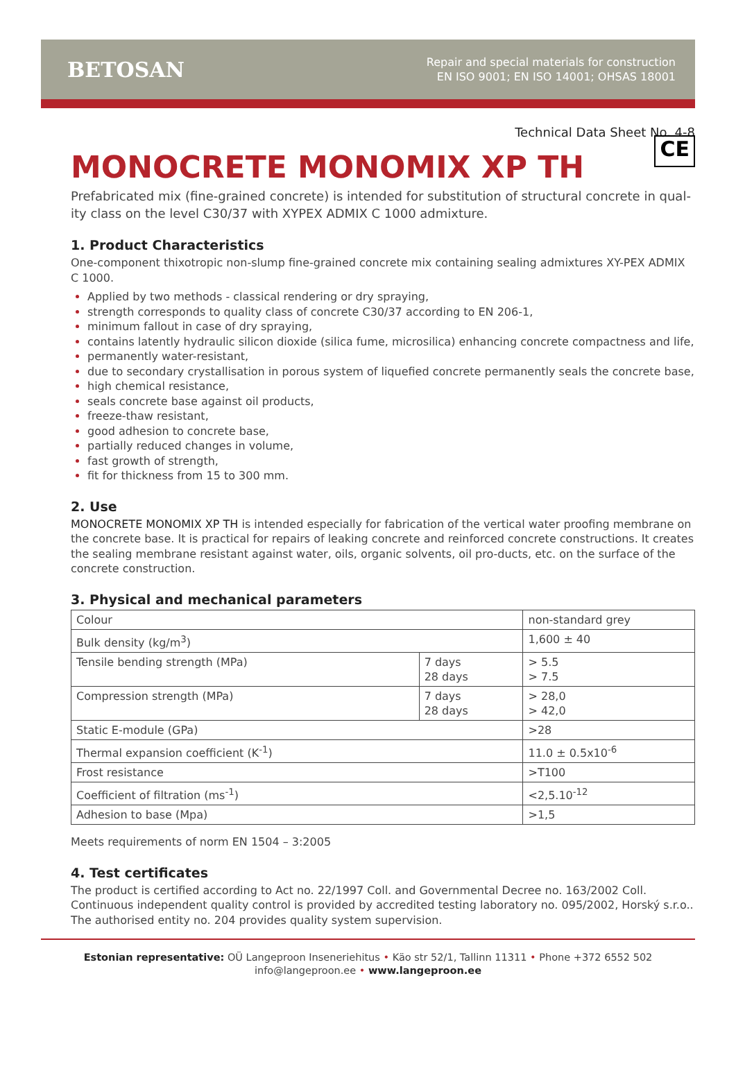BETOSAN
Repair and special materials for construction
EN ISO 9001; EN ISO 14001; OHSAS 18001
Technical Data Sheet No. 4-8
MONOCRETE MONOMIX XP TH CE
Prefabricated mix (fine-grained concrete) is intended for substitution of structural concrete in qual-ity class on the level C30/37 with XYPEX ADMIX C 1000 admixture.
1. Product Characteristics
One-component thixotropic non-slump fine-grained concrete mix containing sealing admixtures XY-PEX ADMIX C 1000.
Applied by two methods - classical rendering or dry spraying,
strength corresponds to quality class of concrete C30/37 according to EN 206-1,
minimum fallout in case of dry spraying,
contains latently hydraulic silicon dioxide (silica fume, microsilica) enhancing concrete compactness and life,
permanently water-resistant,
due to secondary crystallisation in porous system of liquefied concrete permanently seals the concrete base,
high chemical resistance,
seals concrete base against oil products,
freeze-thaw resistant,
good adhesion to concrete base,
partially reduced changes in volume,
fast growth of strength,
fit for thickness from 15 to 300 mm.
2. Use
MONOCRETE MONOMIX XP TH is intended especially for fabrication of the vertical water proofing membrane on the concrete base. It is practical for repairs of leaking concrete and reinforced concrete constructions. It creates the sealing membrane resistant against water, oils, organic solvents, oil pro-ducts, etc. on the surface of the concrete construction.
3. Physical and mechanical parameters
| Colour | | non-standard grey |
| Bulk density (kg/m<sup>3</sup>) | | 1,600 ± 40 |
| Tensile bending strength (MPa) | 7 days 28 days | > 5.5 > 7.5 |
| Compression strength (MPa) | 7 days 28 days | > 28,0 > 42,0 |
| Static E-module (GPa) | | >28 |
| Thermal expansion coefficient (K<sup>-1</sup>) | | 11.0 ± 0.5x10<sup>-6</sup> |
| Frost resistance | | >T100 |
| Coefficient of filtration (ms<sup>-1</sup>) | | <2,5.10<sup>-12</sup> |
| Adhesion to base (Mpa) | | >1,5 |
Meets requirements of norm EN 1504 – 3:2005
4. Test certificates
The product is certified according to Act no. 22/1997 Coll. and Governmental Decree no. 163/2002 Coll. Continuous independent quality control is provided by accredited testing laboratory no. 095/2002, Horský s.r.o.. The authorised entity no. 204 provides quality system supervision.
Estonian representative: OÜ Langeproon Inseneriehitus • Käo str 52/1, Tallinn 11311 • Phone +372 6552 502
info@langeproon.ee • www.langeproon.ee